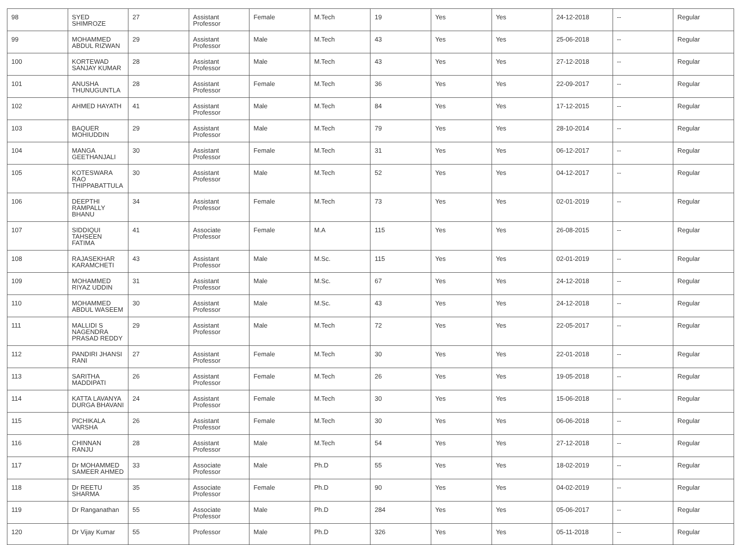| 98 | SYED SHIMROZE | 27 | Assistant Professor | Female | M.Tech | 19 | Yes | Yes | 24-12-2018 | -- | Regular |
| 99 | MOHAMMED ABDUL RIZWAN | 29 | Assistant Professor | Male | M.Tech | 43 | Yes | Yes | 25-06-2018 | -- | Regular |
| 100 | KORTEWAD SANJAY KUMAR | 28 | Assistant Professor | Male | M.Tech | 43 | Yes | Yes | 27-12-2018 | -- | Regular |
| 101 | ANUSHA THUNUGUNTLA | 28 | Assistant Professor | Female | M.Tech | 36 | Yes | Yes | 22-09-2017 | -- | Regular |
| 102 | AHMED HAYATH | 41 | Assistant Professor | Male | M.Tech | 84 | Yes | Yes | 17-12-2015 | -- | Regular |
| 103 | BAQUER MOHIUDDIN | 29 | Assistant Professor | Male | M.Tech | 79 | Yes | Yes | 28-10-2014 | -- | Regular |
| 104 | MANGA GEETHANJALI | 30 | Assistant Professor | Female | M.Tech | 31 | Yes | Yes | 06-12-2017 | -- | Regular |
| 105 | KOTESWARA RAO THIPPABATTULA | 30 | Assistant Professor | Male | M.Tech | 52 | Yes | Yes | 04-12-2017 | -- | Regular |
| 106 | DEEPTHI RAMPALLY BHANU | 34 | Assistant Professor | Female | M.Tech | 73 | Yes | Yes | 02-01-2019 | -- | Regular |
| 107 | SIDDIQUI TAHSEEN FATIMA | 41 | Associate Professor | Female | M.A | 115 | Yes | Yes | 26-08-2015 | -- | Regular |
| 108 | RAJASEKHAR KARAMCHETI | 43 | Assistant Professor | Male | M.Sc. | 115 | Yes | Yes | 02-01-2019 | -- | Regular |
| 109 | MOHAMMED RIYAZ UDDIN | 31 | Assistant Professor | Male | M.Sc. | 67 | Yes | Yes | 24-12-2018 | -- | Regular |
| 110 | MOHAMMED ABDUL WASEEM | 30 | Assistant Professor | Male | M.Sc. | 43 | Yes | Yes | 24-12-2018 | -- | Regular |
| 111 | MALLIDI S NAGENDRA PRASAD REDDY | 29 | Assistant Professor | Male | M.Tech | 72 | Yes | Yes | 22-05-2017 | -- | Regular |
| 112 | PANDIRI JHANSI RANI | 27 | Assistant Professor | Female | M.Tech | 30 | Yes | Yes | 22-01-2018 | -- | Regular |
| 113 | SARITHA MADDIPATI | 26 | Assistant Professor | Female | M.Tech | 26 | Yes | Yes | 19-05-2018 | -- | Regular |
| 114 | KATTA LAVANYA DURGA BHAVANI | 24 | Assistant Professor | Female | M.Tech | 30 | Yes | Yes | 15-06-2018 | -- | Regular |
| 115 | PICHIKALA VARSHA | 26 | Assistant Professor | Female | M.Tech | 30 | Yes | Yes | 06-06-2018 | -- | Regular |
| 116 | CHINNAN RANJU | 28 | Assistant Professor | Male | M.Tech | 54 | Yes | Yes | 27-12-2018 | -- | Regular |
| 117 | Dr MOHAMMED SAMEER AHMED | 33 | Associate Professor | Male | Ph.D | 55 | Yes | Yes | 18-02-2019 | -- | Regular |
| 118 | Dr REETU SHARMA | 35 | Associate Professor | Female | Ph.D | 90 | Yes | Yes | 04-02-2019 | -- | Regular |
| 119 | Dr Ranganathan | 55 | Associate Professor | Male | Ph.D | 284 | Yes | Yes | 05-06-2017 | -- | Regular |
| 120 | Dr Vijay Kumar | 55 | Professor | Male | Ph.D | 326 | Yes | Yes | 05-11-2018 | -- | Regular |